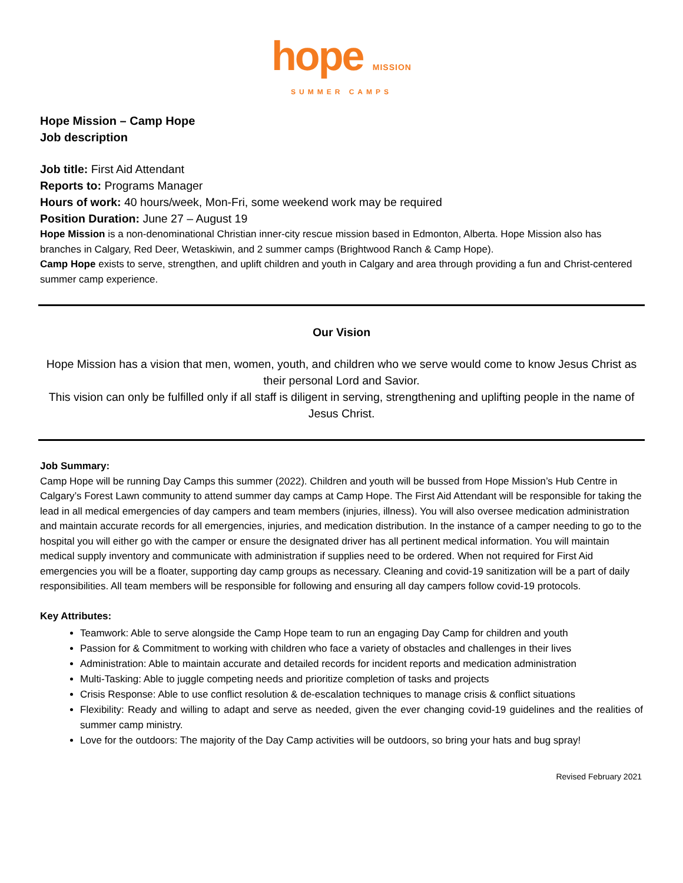hope MISSION
SUMMER CAMPS
Hope Mission – Camp Hope
Job description
Job title: First Aid Attendant
Reports to: Programs Manager
Hours of work: 40 hours/week, Mon-Fri, some weekend work may be required
Position Duration: June 27 – August 19
Hope Mission is a non-denominational Christian inner-city rescue mission based in Edmonton, Alberta. Hope Mission also has branches in Calgary, Red Deer, Wetaskiwin, and 2 summer camps (Brightwood Ranch & Camp Hope).
Camp Hope exists to serve, strengthen, and uplift children and youth in Calgary and area through providing a fun and Christ-centered summer camp experience.
Our Vision
Hope Mission has a vision that men, women, youth, and children who we serve would come to know Jesus Christ as their personal Lord and Savior.
This vision can only be fulfilled only if all staff is diligent in serving, strengthening and uplifting people in the name of Jesus Christ.
Job Summary:
Camp Hope will be running Day Camps this summer (2022). Children and youth will be bussed from Hope Mission’s Hub Centre in Calgary’s Forest Lawn community to attend summer day camps at Camp Hope. The First Aid Attendant will be responsible for taking the lead in all medical emergencies of day campers and team members (injuries, illness). You will also oversee medication administration and maintain accurate records for all emergencies, injuries, and medication distribution. In the instance of a camper needing to go to the hospital you will either go with the camper or ensure the designated driver has all pertinent medical information. You will maintain medical supply inventory and communicate with administration if supplies need to be ordered. When not required for First Aid emergencies you will be a floater, supporting day camp groups as necessary. Cleaning and covid-19 sanitization will be a part of daily responsibilities. All team members will be responsible for following and ensuring all day campers follow covid-19 protocols.
Key Attributes:
Teamwork: Able to serve alongside the Camp Hope team to run an engaging Day Camp for children and youth
Passion for & Commitment to working with children who face a variety of obstacles and challenges in their lives
Administration: Able to maintain accurate and detailed records for incident reports and medication administration
Multi-Tasking: Able to juggle competing needs and prioritize completion of tasks and projects
Crisis Response: Able to use conflict resolution & de-escalation techniques to manage crisis & conflict situations
Flexibility: Ready and willing to adapt and serve as needed, given the ever changing covid-19 guidelines and the realities of summer camp ministry.
Love for the outdoors: The majority of the Day Camp activities will be outdoors, so bring your hats and bug spray!
Revised February 2021